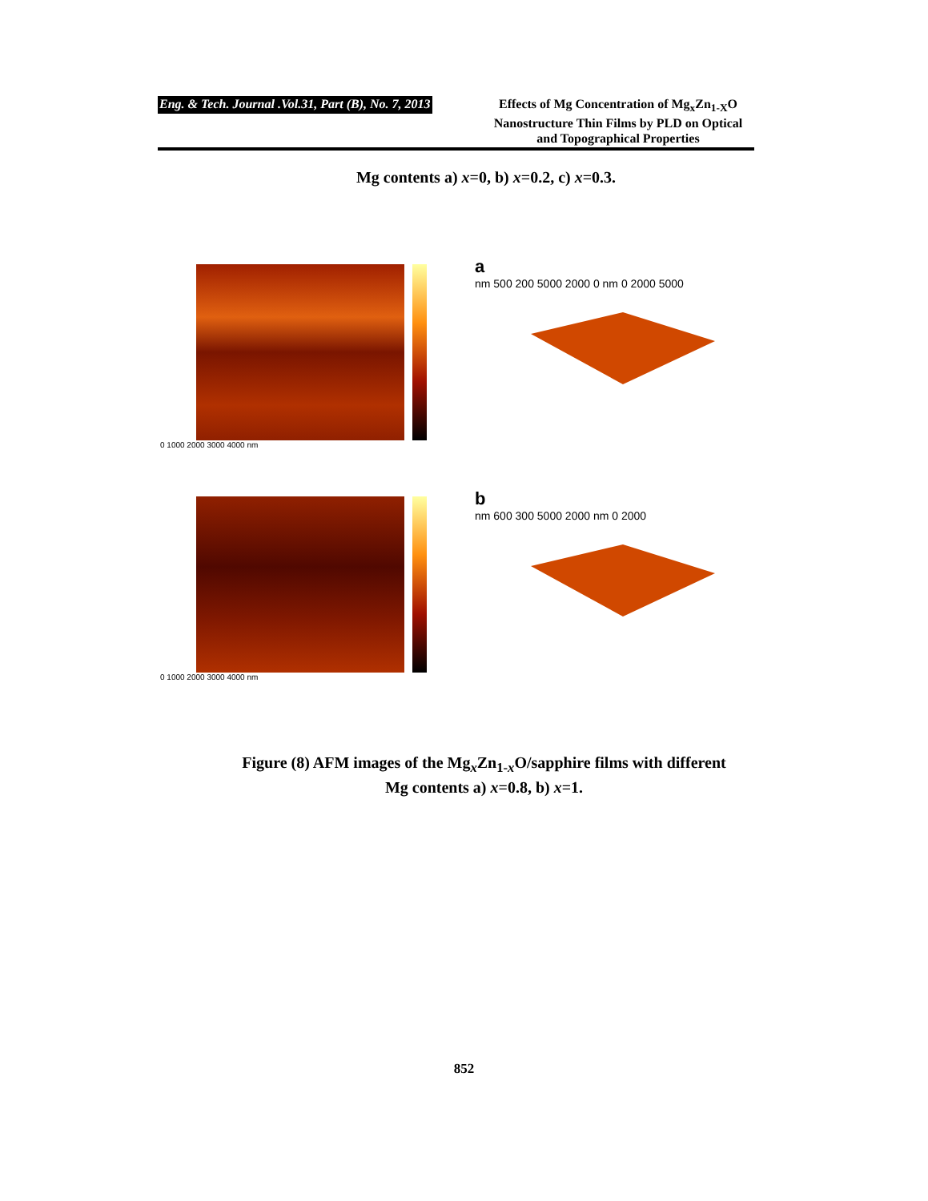Eng. & Tech. Journal .Vol.31, Part (B), No. 7, 2013
Effects of Mg Concentration of Mg<sub>x</sub>Zn<sub>1-X</sub>O Nanostructure Thin Films by PLD on Optical and Topographical Properties
Mg contents a) x=0, b) x=0.2, c) x=0.3.
0 1000 2000 3000 4000 nm
a
nm 500 200 5000 2000 0 nm 0 2000 5000
0 1000 2000 3000 4000 nm
b
nm 600 300 5000 2000 nm 0 2000
Figure (8) AFM images of the Mg<sub>x</sub>Zn<sub>1-x</sub>O/sapphire films with different
Mg contents a) x=0.8, b) x=1.
852